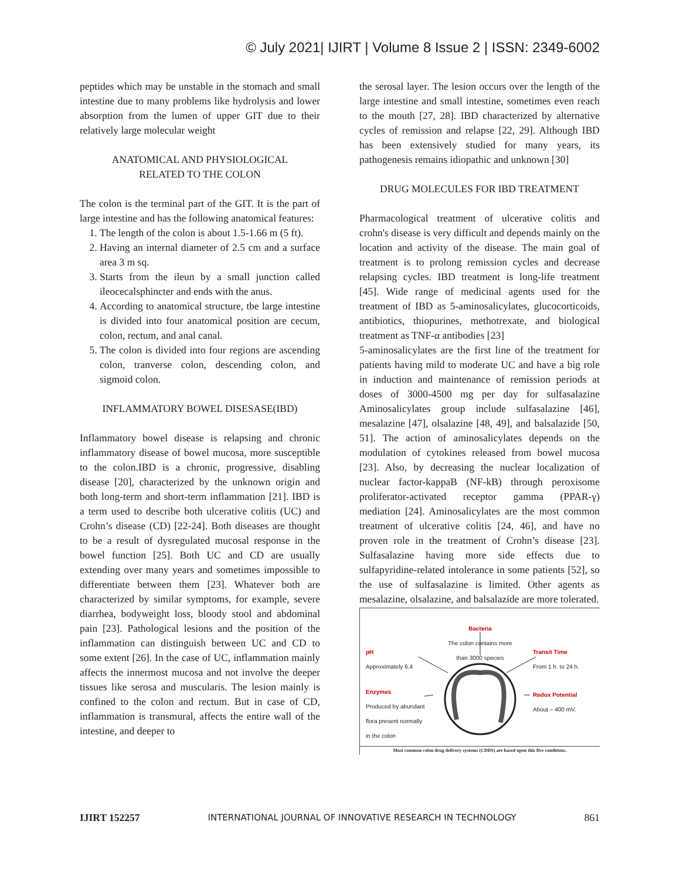© July 2021| IJIRT | Volume 8 Issue 2 | ISSN: 2349-6002
peptides which may be unstable in the stomach and small intestine due to many problems like hydrolysis and lower absorption from the lumen of upper GIT due to their relatively large molecular weight
ANATOMICAL AND PHYSIOLOGICAL
RELATED TO THE COLON
The colon is the terminal part of the GIT. It is the part of large intestine and has the following anatomical features:
1. The length of the colon is about 1.5-1.66 m (5 ft).
2. Having an internal diameter of 2.5 cm and a surface area 3 m sq.
3. Starts from the ileun by a small junction called ileocecalsphincter and ends with the anus.
4. According to anatomical structure, tbe large intestine is divided into four anatomical position are cecum, colon, rectum, and anal canal.
5. The colon is divided into four regions are ascending colon, tranverse colon, descending colon, and sigmoid colon.
INFLAMMATORY BOWEL DISESASE(IBD)
Inflammatory bowel disease is relapsing and chronic inflammatory disease of bowel mucosa, more susceptible to the colon.IBD is a chronic, progressive, disabling disease [20], characterized by the unknown origin and both long-term and short-term inflammation [21]. IBD is a term used to describe both ulcerative colitis (UC) and Crohn’s disease (CD) [22-24]. Both diseases are thought to be a result of dysregulated mucosal response in the bowel function [25]. Both UC and CD are usually extending over many years and sometimes impossible to differentiate between them [23]. Whatever both are characterized by similar symptoms, for example, severe diarrhea, bodyweight loss, bloody stool and abdominal pain [23]. Pathological lesions and the position of the inflammation can distinguish between UC and CD to some extent [26]. In the case of UC, inflammation mainly affects the innermost mucosa and not involve the deeper tissues like serosa and muscularis. The lesion mainly is confined to the colon and rectum. But in case of CD, inflammation is transmural, affects the entire wall of the intestine, and deeper to
the serosal layer. The lesion occurs over the length of the large intestine and small intestine, sometimes even reach to the mouth [27, 28]. IBD characterized by alternative cycles of remission and relapse [22, 29]. Although IBD has been extensively studied for many years, its pathogenesis remains idiopathic and unknown [30]
DRUG MOLECULES FOR IBD TREATMENT
Pharmacological treatment of ulcerative colitis and crohn's disease is very difficult and depends mainly on the location and activity of the disease. The main goal of treatment is to prolong remission cycles and decrease relapsing cycles. IBD treatment is long-life treatment [45]. Wide range of medicinal agents used for the treatment of IBD as 5-aminosalicylates, glucocorticoids, antibiotics, thiopurines, methotrexate, and biological treatment as TNF-α antibodies [23]
5-aminosalicylates are the first line of the treatment for patients having mild to moderate UC and have a big role in induction and maintenance of remission periods at doses of 3000-4500 mg per day for sulfasalazine Aminosalicylates group include sulfasalazine [46], mesalazine [47], olsalazine [48, 49], and balsalazide [50, 51]. The action of aminosalicylates depends on the modulation of cytokines released from bowel mucosa [23]. Also, by decreasing the nuclear localization of nuclear factor-kappaB (NF-kB) through peroxisome proliferator-activated receptor gamma (PPAR-γ) mediation [24]. Aminosalicylates are the most common treatment of ulcerative colitis [24, 46], and have no proven role in the treatment of Crohn’s disease [23]. Sulfasalazine having more side effects due to sulfapyridine-related intolerance in some patients [52], so the use of sulfasalazine is limited. Other agents as mesalazine, olsalazine, and balsalazide are more tolerated.
Bacteria
The colon contains more than 3000 species
pH
Approximately 6.4
Transit Time
From 1 h. to 24 h.
Enzymes
Produced by abundant
flora present normally
in the colon
Redox Potential
About – 400 mV.
Most common colon drug delivery systems (CDDS) are based upon this five conditions.
IJIRT 152257 INTERNATIONAL JOURNAL OF INNOVATIVE RESEARCH IN TECHNOLOGY 861